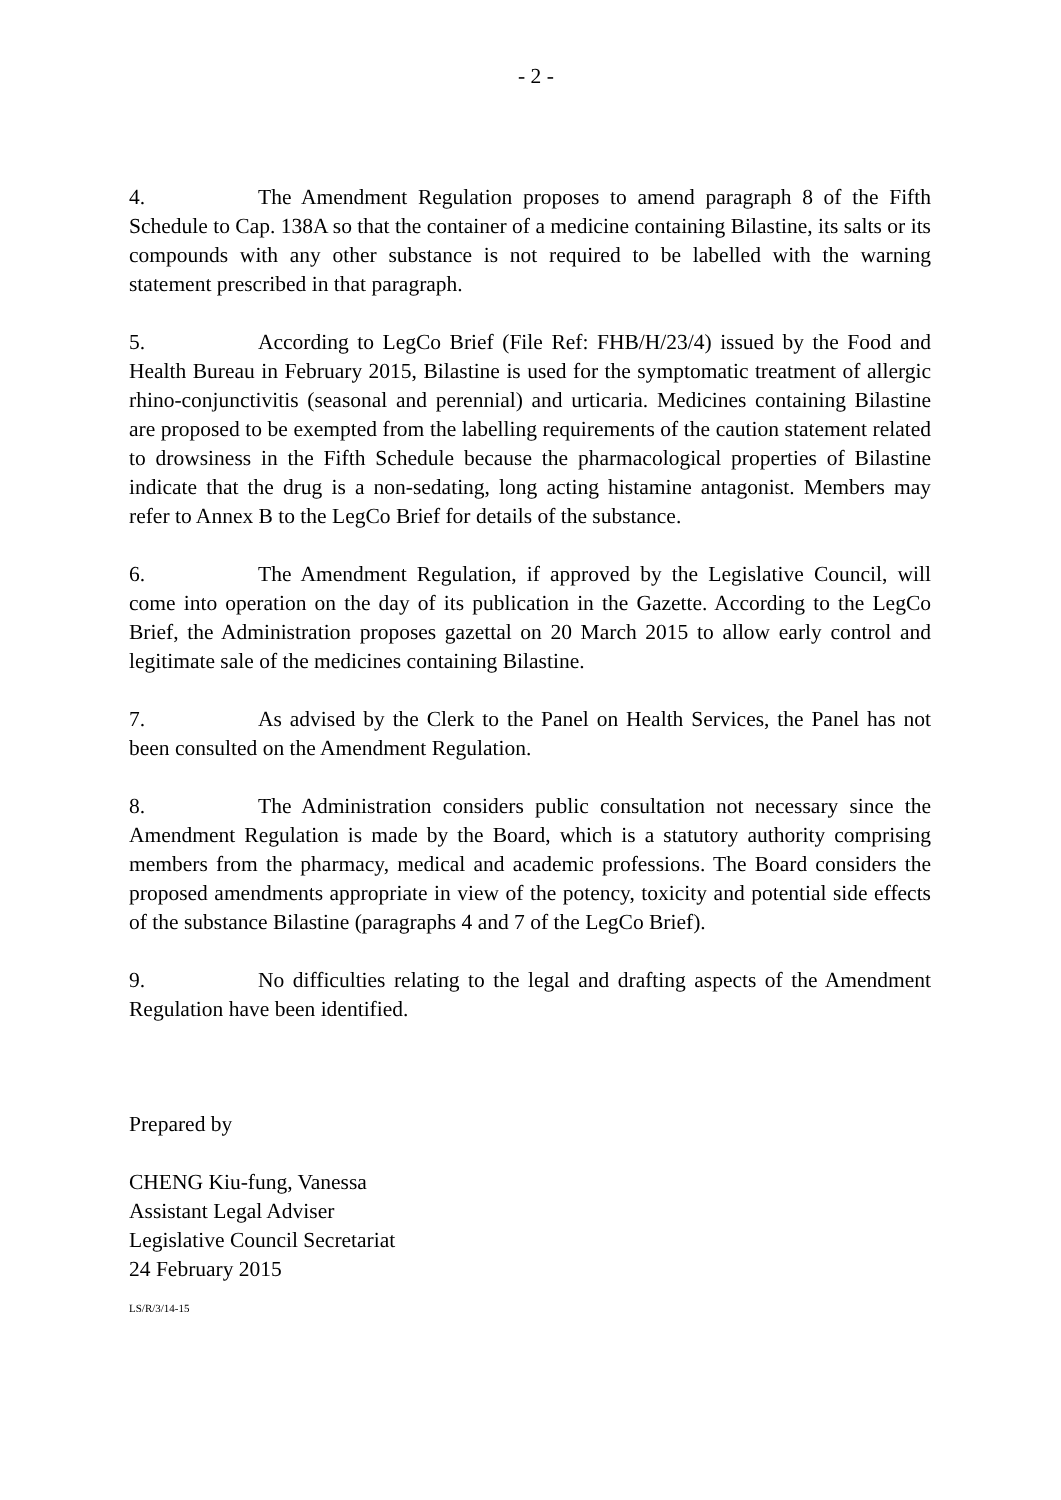- 2 -
4. The Amendment Regulation proposes to amend paragraph 8 of the Fifth Schedule to Cap. 138A so that the container of a medicine containing Bilastine, its salts or its compounds with any other substance is not required to be labelled with the warning statement prescribed in that paragraph.
5. According to LegCo Brief (File Ref: FHB/H/23/4) issued by the Food and Health Bureau in February 2015, Bilastine is used for the symptomatic treatment of allergic rhino-conjunctivitis (seasonal and perennial) and urticaria. Medicines containing Bilastine are proposed to be exempted from the labelling requirements of the caution statement related to drowsiness in the Fifth Schedule because the pharmacological properties of Bilastine indicate that the drug is a non-sedating, long acting histamine antagonist. Members may refer to Annex B to the LegCo Brief for details of the substance.
6. The Amendment Regulation, if approved by the Legislative Council, will come into operation on the day of its publication in the Gazette. According to the LegCo Brief, the Administration proposes gazettal on 20 March 2015 to allow early control and legitimate sale of the medicines containing Bilastine.
7. As advised by the Clerk to the Panel on Health Services, the Panel has not been consulted on the Amendment Regulation.
8. The Administration considers public consultation not necessary since the Amendment Regulation is made by the Board, which is a statutory authority comprising members from the pharmacy, medical and academic professions. The Board considers the proposed amendments appropriate in view of the potency, toxicity and potential side effects of the substance Bilastine (paragraphs 4 and 7 of the LegCo Brief).
9. No difficulties relating to the legal and drafting aspects of the Amendment Regulation have been identified.
Prepared by
CHENG Kiu-fung, Vanessa
Assistant Legal Adviser
Legislative Council Secretariat
24 February 2015
LS/R/3/14-15